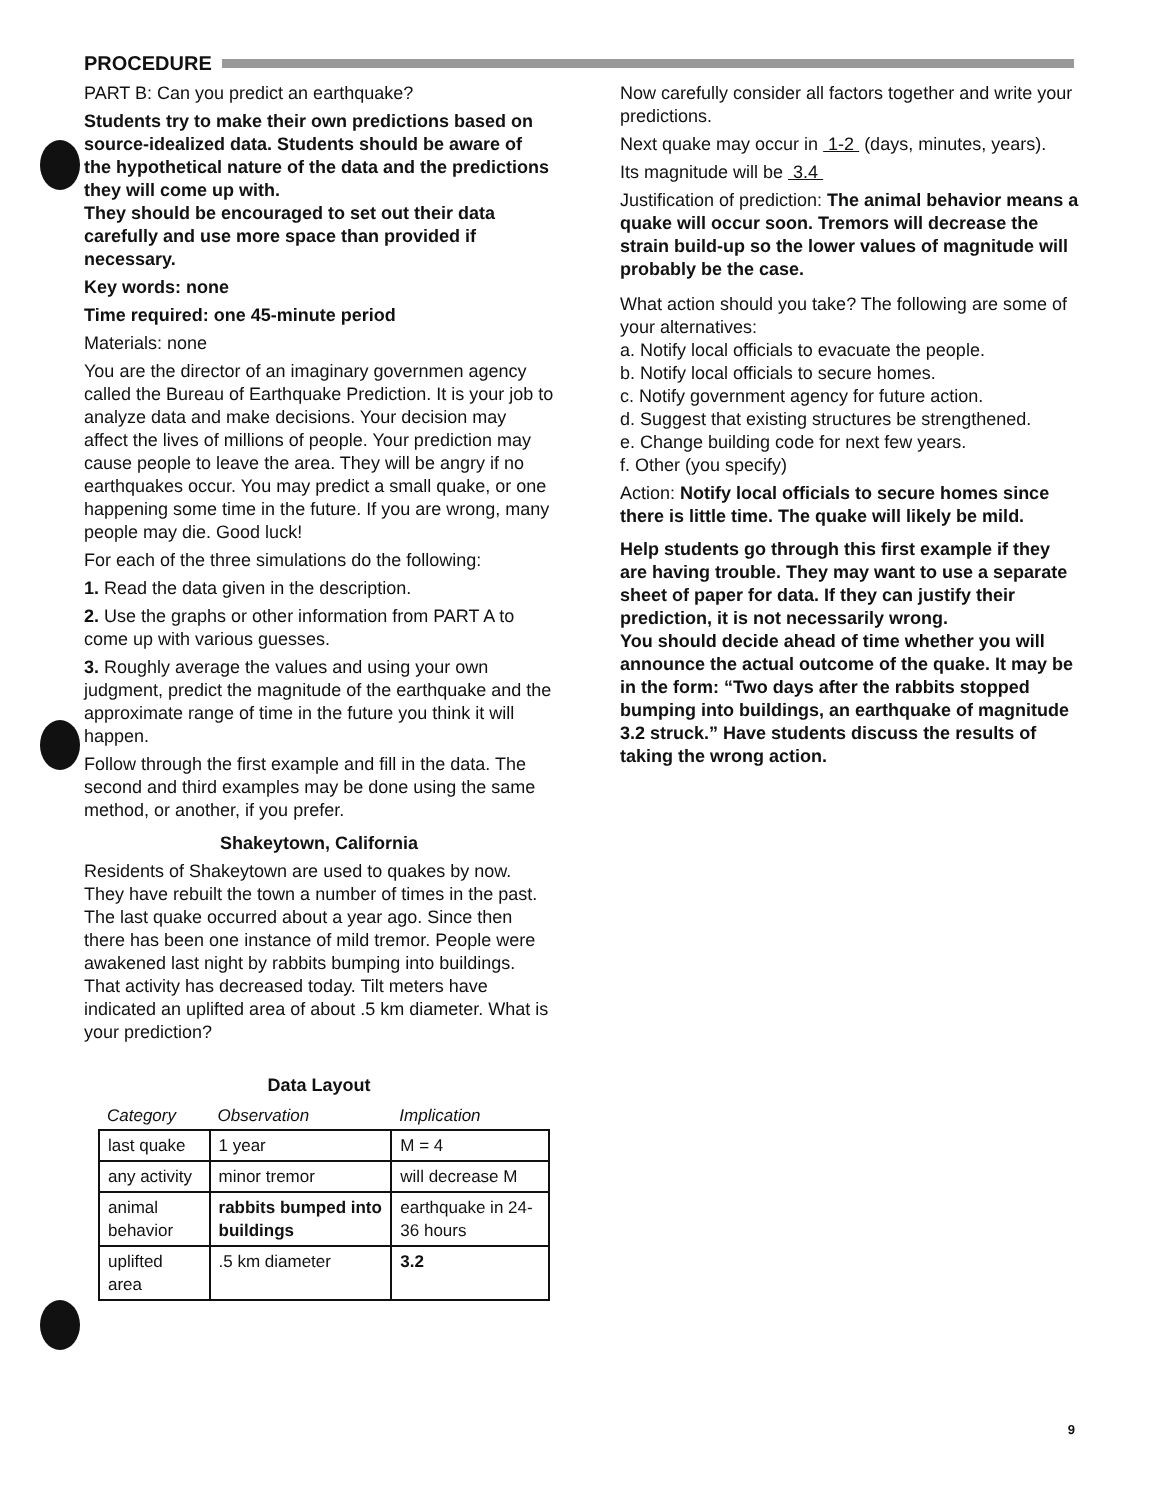PROCEDURE
PART B: Can you predict an earthquake?
Students try to make their own predictions based on source-idealized data. Students should be aware of the hypothetical nature of the data and the predictions they will come up with.
They should be encouraged to set out their data carefully and use more space than provided if necessary.
Key words: none
Time required: one 45-minute period
Materials: none
You are the director of an imaginary governmen agency called the Bureau of Earthquake Prediction. It is your job to analyze data and make decisions. Your decision may affect the lives of millions of people. Your prediction may cause people to leave the area. They will be angry if no earthquakes occur. You may predict a small quake, or one happening some time in the future. If you are wrong, many people may die. Good luck!
For each of the three simulations do the following:
1. Read the data given in the description.
2. Use the graphs or other information from PART A to come up with various guesses.
3. Roughly average the values and using your own judgment, predict the magnitude of the earthquake and the approximate range of time in the future you think it will happen.
Follow through the first example and fill in the data. The second and third examples may be done using the same method, or another, if you prefer.
Shakeytown, California
Residents of Shakeytown are used to quakes by now. They have rebuilt the town a number of times in the past. The last quake occurred about a year ago. Since then there has been one instance of mild tremor. People were awakened last night by rabbits bumping into buildings. That activity has decreased today. Tilt meters have indicated an uplifted area of about .5 km diameter. What is your prediction?
Data Layout
| Category | Observation | Implication |
| --- | --- | --- |
| last quake | 1 year | M = 4 |
| any activity | minor tremor | will decrease M |
| animal behavior | rabbits bumped into buildings | earthquake in 24-36 hours |
| uplifted area | .5 km diameter | 3.2 |
Now carefully consider all factors together and write your predictions.
Next quake may occur in 1-2 (days, minutes, years).
Its magnitude will be 3.4
Justification of prediction: The animal behavior means a quake will occur soon. Tremors will decrease the strain build-up so the lower values of magnitude will probably be the case.
What action should you take? The following are some of your alternatives:
a. Notify local officials to evacuate the people.
b. Notify local officials to secure homes.
c. Notify government agency for future action.
d. Suggest that existing structures be strengthened.
e. Change building code for next few years.
f. Other (you specify)
Action: Notify local officials to secure homes since there is little time. The quake will likely be mild.
Help students go through this first example if they are having trouble. They may want to use a separate sheet of paper for data. If they can justify their prediction, it is not necessarily wrong.
You should decide ahead of time whether you will announce the actual outcome of the quake. It may be in the form: “Two days after the rabbits stopped bumping into buildings, an earthquake of magnitude 3.2 struck.” Have students discuss the results of taking the wrong action.
9